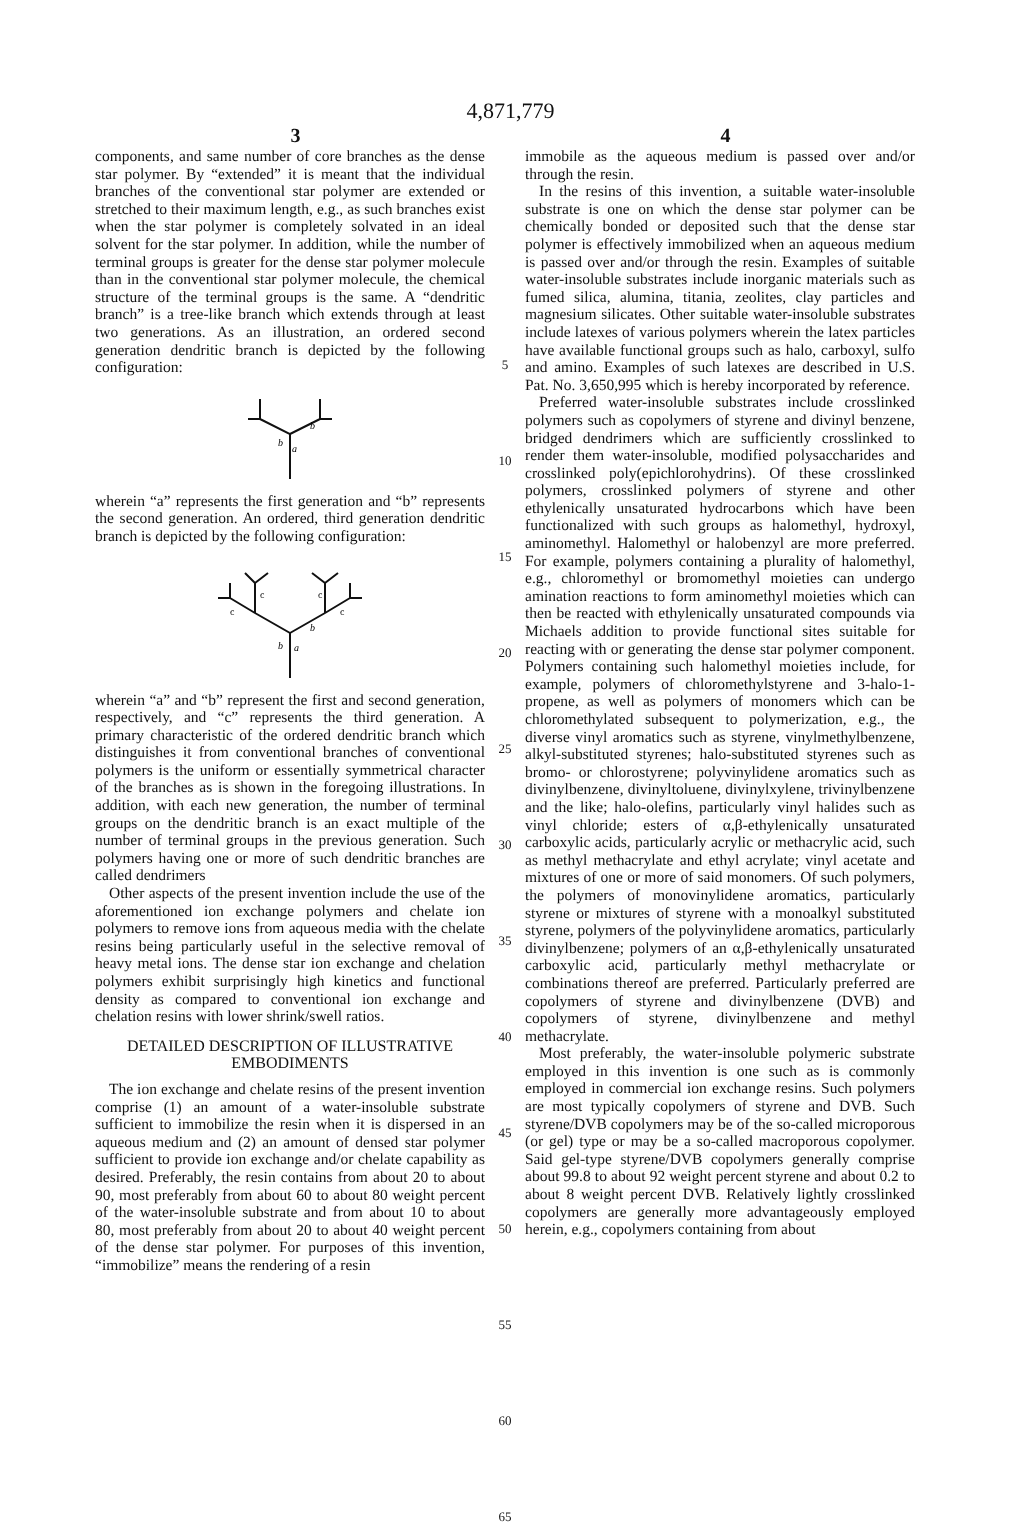4,871,779
3 4
components, and same number of core branches as the dense star polymer. By “extended” it is meant that the individual branches of the conventional star polymer are extended or stretched to their maximum length, e.g., as such branches exist when the star polymer is completely solvated in an ideal solvent for the star polymer. In addition, while the number of terminal groups is greater for the dense star polymer molecule than in the conventional star polymer molecule, the chemical structure of the terminal groups is the same. A “dendritic branch” is a tree-like branch which extends through at least two generations. As an illustration, an ordered second generation dendritic branch is depicted by the following configuration:
b
a
b
wherein “a” represents the first generation and “b” represents the second generation. An ordered, third generation dendritic branch is depicted by the following configuration:
b
a
b
c
c
c
c
wherein “a” and “b” represent the first and second generation, respectively, and “c” represents the third generation. A primary characteristic of the ordered dendritic branch which distinguishes it from conventional branches of conventional polymers is the uniform or essentially symmetrical character of the branches as is shown in the foregoing illustrations. In addition, with each new generation, the number of terminal groups on the dendritic branch is an exact multiple of the number of terminal groups in the previous generation. Such polymers having one or more of such dendritic branches are called dendrimers
Other aspects of the present invention include the use of the aforementioned ion exchange polymers and chelate ion polymers to remove ions from aqueous media with the chelate resins being particularly useful in the selective removal of heavy metal ions. The dense star ion exchange and chelation polymers exhibit surprisingly high kinetics and functional density as compared to conventional ion exchange and chelation resins with lower shrink/swell ratios.
DETAILED DESCRIPTION OF ILLUSTRATIVE EMBODIMENTS
The ion exchange and chelate resins of the present invention comprise (1) an amount of a water-insoluble substrate sufficient to immobilize the resin when it is dispersed in an aqueous medium and (2) an amount of densed star polymer sufficient to provide ion exchange and/or chelate capability as desired. Preferably, the resin contains from about 20 to about 90, most preferably from about 60 to about 80 weight percent of the water-insoluble substrate and from about 10 to about 80, most preferably from about 20 to about 40 weight percent of the dense star polymer. For purposes of this invention, “immobilize” means the rendering of a resin
5
10
15
20
25
30
35
40
45
50
55
60
65
immobile as the aqueous medium is passed over and/or through the resin.
In the resins of this invention, a suitable water-insoluble substrate is one on which the dense star polymer can be chemically bonded or deposited such that the dense star polymer is effectively immobilized when an aqueous medium is passed over and/or through the resin. Examples of suitable water-insoluble substrates include inorganic materials such as fumed silica, alumina, titania, zeolites, clay particles and magnesium silicates. Other suitable water-insoluble substrates include latexes of various polymers wherein the latex particles have available functional groups such as halo, carboxyl, sulfo and amino. Examples of such latexes are described in U.S. Pat. No. 3,650,995 which is hereby incorporated by reference.
Preferred water-insoluble substrates include crosslinked polymers such as copolymers of styrene and divinyl benzene, bridged dendrimers which are sufficiently crosslinked to render them water-insoluble, modified polysaccharides and crosslinked poly(epichlorohydrins). Of these crosslinked polymers, crosslinked polymers of styrene and other ethylenically unsaturated hydrocarbons which have been functionalized with such groups as halomethyl, hydroxyl, aminomethyl. Halomethyl or halobenzyl are more preferred. For example, polymers containing a plurality of halomethyl, e.g., chloromethyl or bromomethyl moieties can undergo amination reactions to form aminomethyl moieties which can then be reacted with ethylenically unsaturated compounds via Michaels addition to provide functional sites suitable for reacting with or generating the dense star polymer component. Polymers containing such halomethyl moieties include, for example, polymers of chloromethylstyrene and 3-halo-1-propene, as well as polymers of monomers which can be chloromethylated subsequent to polymerization, e.g., the diverse vinyl aromatics such as styrene, vinylmethylbenzene, alkyl-substituted styrenes; halo-substituted styrenes such as bromo- or chlorostyrene; polyvinylidene aromatics such as divinylbenzene, divinyltoluene, divinylxylene, trivinylbenzene and the like; halo-olefins, particularly vinyl halides such as vinyl chloride; esters of α,β-ethylenically unsaturated carboxylic acids, particularly acrylic or methacrylic acid, such as methyl methacrylate and ethyl acrylate; vinyl acetate and mixtures of one or more of said monomers. Of such polymers, the polymers of monovinylidene aromatics, particularly styrene or mixtures of styrene with a monoalkyl substituted styrene, polymers of the polyvinylidene aromatics, particularly divinylbenzene; polymers of an α,β-ethylenically unsaturated carboxylic acid, particularly methyl methacrylate or combinations thereof are preferred. Particularly preferred are copolymers of styrene and divinylbenzene (DVB) and copolymers of styrene, divinylbenzene and methyl methacrylate.
Most preferably, the water-insoluble polymeric substrate employed in this invention is one such as is commonly employed in commercial ion exchange resins. Such polymers are most typically copolymers of styrene and DVB. Such styrene/DVB copolymers may be of the so-called microporous (or gel) type or may be a so-called macroporous copolymer. Said gel-type styrene/DVB copolymers generally comprise about 99.8 to about 92 weight percent styrene and about 0.2 to about 8 weight percent DVB. Relatively lightly crosslinked copolymers are generally more advantageously employed herein, e.g., copolymers containing from about